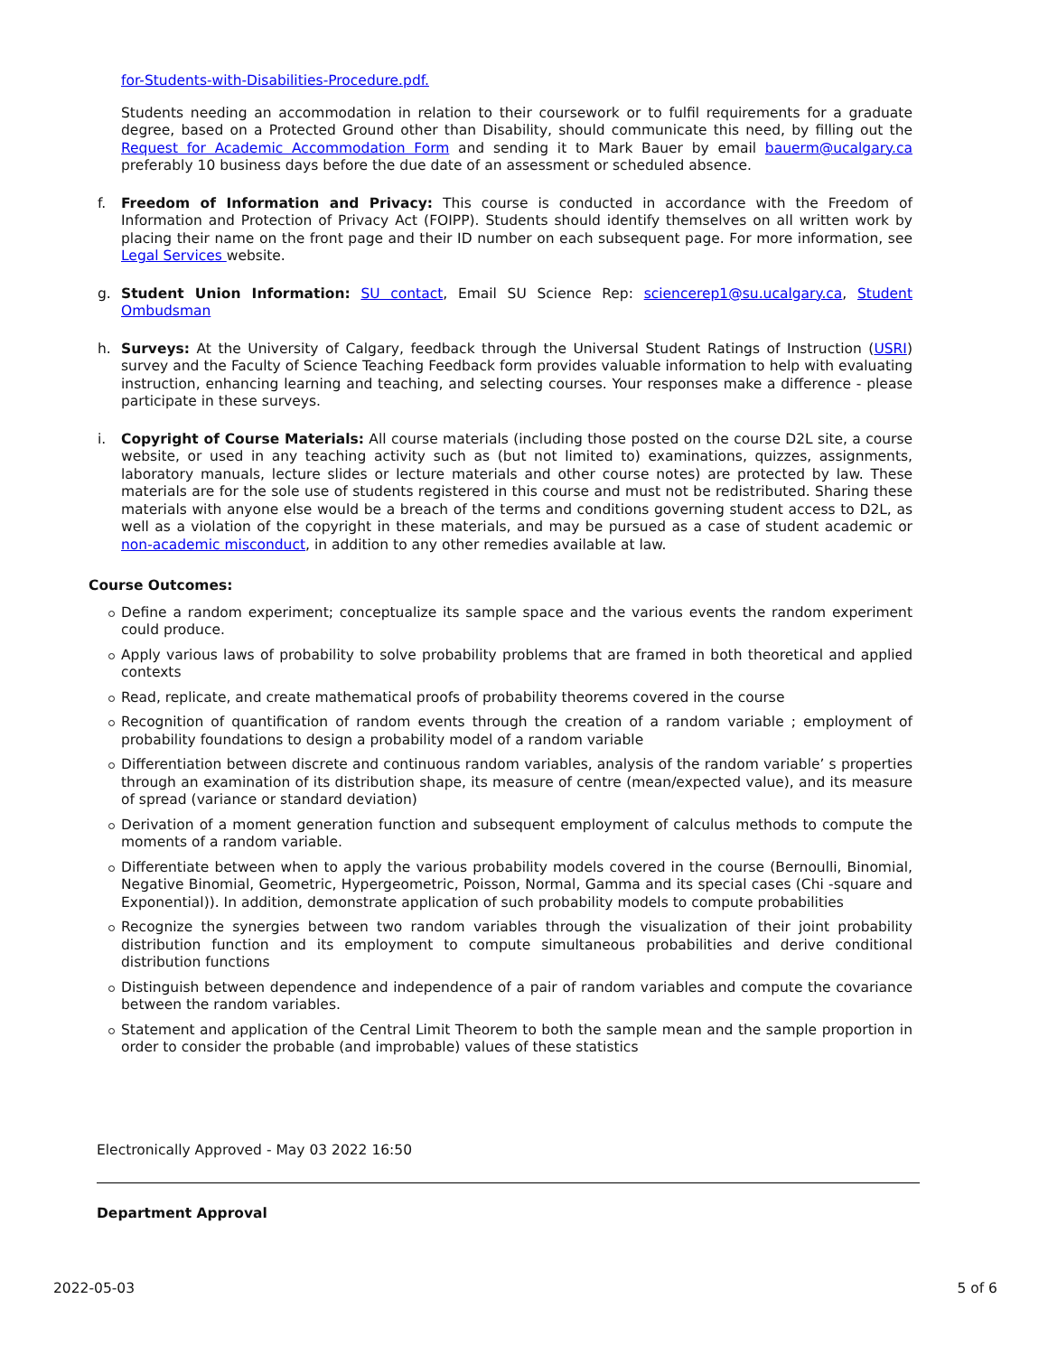for-Students-with-Disabilities-Procedure.pdf.
Students needing an accommodation in relation to their coursework or to fulfil requirements for a graduate degree, based on a Protected Ground other than Disability, should communicate this need, by filling out the Request for Academic Accommodation Form and sending it to Mark Bauer by email bauerm@ucalgary.ca preferably 10 business days before the due date of an assessment or scheduled absence.
f. Freedom of Information and Privacy: This course is conducted in accordance with the Freedom of Information and Protection of Privacy Act (FOIPP). Students should identify themselves on all written work by placing their name on the front page and their ID number on each subsequent page. For more information, see Legal Services website.
g. Student Union Information: SU contact, Email SU Science Rep: sciencerep1@su.ucalgary.ca, Student Ombudsman
h. Surveys: At the University of Calgary, feedback through the Universal Student Ratings of Instruction (USRI) survey and the Faculty of Science Teaching Feedback form provides valuable information to help with evaluating instruction, enhancing learning and teaching, and selecting courses. Your responses make a difference - please participate in these surveys.
i. Copyright of Course Materials: All course materials (including those posted on the course D2L site, a course website, or used in any teaching activity such as (but not limited to) examinations, quizzes, assignments, laboratory manuals, lecture slides or lecture materials and other course notes) are protected by law. These materials are for the sole use of students registered in this course and must not be redistributed. Sharing these materials with anyone else would be a breach of the terms and conditions governing student access to D2L, as well as a violation of the copyright in these materials, and may be pursued as a case of student academic or non-academic misconduct, in addition to any other remedies available at law.
Course Outcomes:
Define a random experiment; conceptualize its sample space and the various events the random experiment could produce.
Apply various laws of probability to solve probability problems that are framed in both theoretical and applied contexts
Read, replicate, and create mathematical proofs of probability theorems covered in the course
Recognition of quantification of random events through the creation of a random variable ; employment of probability foundations to design a probability model of a random variable
Differentiation between discrete and continuous random variables, analysis of the random variable’ s properties through an examination of its distribution shape, its measure of centre (mean/expected value), and its measure of spread (variance or standard deviation)
Derivation of a moment generation function and subsequent employment of calculus methods to compute the moments of a random variable.
Differentiate between when to apply the various probability models covered in the course (Bernoulli, Binomial, Negative Binomial, Geometric, Hypergeometric, Poisson, Normal, Gamma and its special cases (Chi -square and Exponential)). In addition, demonstrate application of such probability models to compute probabilities
Recognize the synergies between two random variables through the visualization of their joint probability distribution function and its employment to compute simultaneous probabilities and derive conditional distribution functions
Distinguish between dependence and independence of a pair of random variables and compute the covariance between the random variables.
Statement and application of the Central Limit Theorem to both the sample mean and the sample proportion in order to consider the probable (and improbable) values of these statistics
Electronically Approved - May 03 2022 16:50
Department Approval
2022-05-03 5 of 6